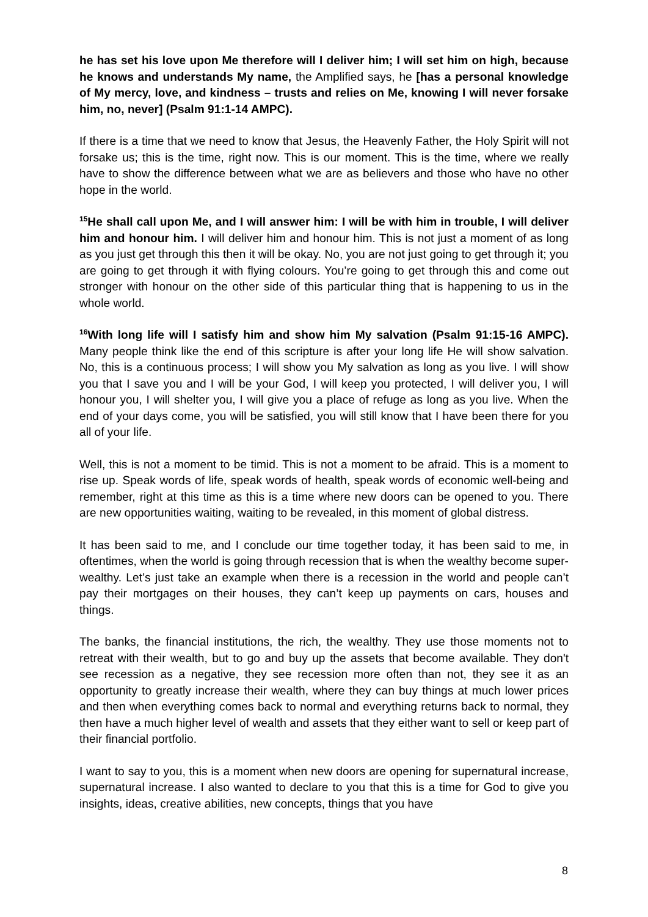he has set his love upon Me therefore will I deliver him; I will set him on high, because he knows and understands My name, the Amplified says, he [has a personal knowledge of My mercy, love, and kindness – trusts and relies on Me, knowing I will never forsake him, no, never] (Psalm 91:1-14 AMPC).
If there is a time that we need to know that Jesus, the Heavenly Father, the Holy Spirit will not forsake us; this is the time, right now. This is our moment. This is the time, where we really have to show the difference between what we are as believers and those who have no other hope in the world.
<sup>15</sup>He shall call upon Me, and I will answer him: I will be with him in trouble, I will deliver him and honour him. I will deliver him and honour him. This is not just a moment of as long as you just get through this then it will be okay. No, you are not just going to get through it; you are going to get through it with flying colours. You’re going to get through this and come out stronger with honour on the other side of this particular thing that is happening to us in the whole world.
<sup>16</sup> With long life will I satisfy him and show him My salvation (Psalm 91:15-16 AMPC). Many people think like the end of this scripture is after your long life He will show salvation. No, this is a continuous process; I will show you My salvation as long as you live. I will show you that I save you and I will be your God, I will keep you protected, I will deliver you, I will honour you, I will shelter you, I will give you a place of refuge as long as you live. When the end of your days come, you will be satisfied, you will still know that I have been there for you all of your life.
Well, this is not a moment to be timid. This is not a moment to be afraid. This is a moment to rise up. Speak words of life, speak words of health, speak words of economic well-being and remember, right at this time as this is a time where new doors can be opened to you. There are new opportunities waiting, waiting to be revealed, in this moment of global distress.
It has been said to me, and I conclude our time together today, it has been said to me, in oftentimes, when the world is going through recession that is when the wealthy become super-wealthy. Let’s just take an example when there is a recession in the world and people can’t pay their mortgages on their houses, they can’t keep up payments on cars, houses and things.
The banks, the financial institutions, the rich, the wealthy. They use those moments not to retreat with their wealth, but to go and buy up the assets that become available. They don't see recession as a negative, they see recession more often than not, they see it as an opportunity to greatly increase their wealth, where they can buy things at much lower prices and then when everything comes back to normal and everything returns back to normal, they then have a much higher level of wealth and assets that they either want to sell or keep part of their financial portfolio.
I want to say to you, this is a moment when new doors are opening for supernatural increase, supernatural increase. I also wanted to declare to you that this is a time for God to give you insights, ideas, creative abilities, new concepts, things that you have
8